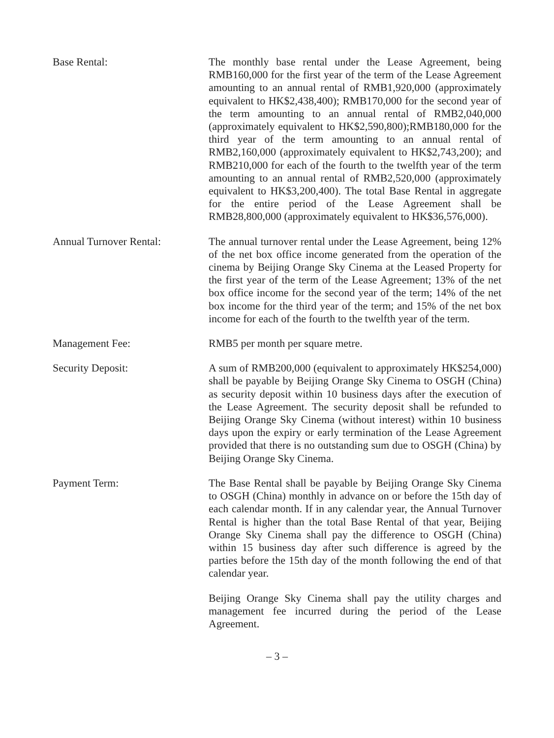Base Rental: The monthly base rental under the Lease Agreement, being RMB160,000 for the first year of the term of the Lease Agreement amounting to an annual rental of RMB1,920,000 (approximately equivalent to HK$2,438,400); RMB170,000 for the second year of the term amounting to an annual rental of RMB2,040,000 (approximately equivalent to HK$2,590,800);RMB180,000 for the third year of the term amounting to an annual rental of RMB2,160,000 (approximately equivalent to HK$2,743,200); and RMB210,000 for each of the fourth to the twelfth year of the term amounting to an annual rental of RMB2,520,000 (approximately equivalent to HK$3,200,400). The total Base Rental in aggregate for the entire period of the Lease Agreement shall be RMB28,800,000 (approximately equivalent to HK$36,576,000).
Annual Turnover Rental: The annual turnover rental under the Lease Agreement, being 12% of the net box office income generated from the operation of the cinema by Beijing Orange Sky Cinema at the Leased Property for the first year of the term of the Lease Agreement; 13% of the net box office income for the second year of the term; 14% of the net box income for the third year of the term; and 15% of the net box income for each of the fourth to the twelfth year of the term.
Management Fee: RMB5 per month per square metre.
Security Deposit: A sum of RMB200,000 (equivalent to approximately HK$254,000) shall be payable by Beijing Orange Sky Cinema to OSGH (China) as security deposit within 10 business days after the execution of the Lease Agreement. The security deposit shall be refunded to Beijing Orange Sky Cinema (without interest) within 10 business days upon the expiry or early termination of the Lease Agreement provided that there is no outstanding sum due to OSGH (China) by Beijing Orange Sky Cinema.
Payment Term: The Base Rental shall be payable by Beijing Orange Sky Cinema to OSGH (China) monthly in advance on or before the 15th day of each calendar month. If in any calendar year, the Annual Turnover Rental is higher than the total Base Rental of that year, Beijing Orange Sky Cinema shall pay the difference to OSGH (China) within 15 business day after such difference is agreed by the parties before the 15th day of the month following the end of that calendar year.
Beijing Orange Sky Cinema shall pay the utility charges and management fee incurred during the period of the Lease Agreement.
– 3 –